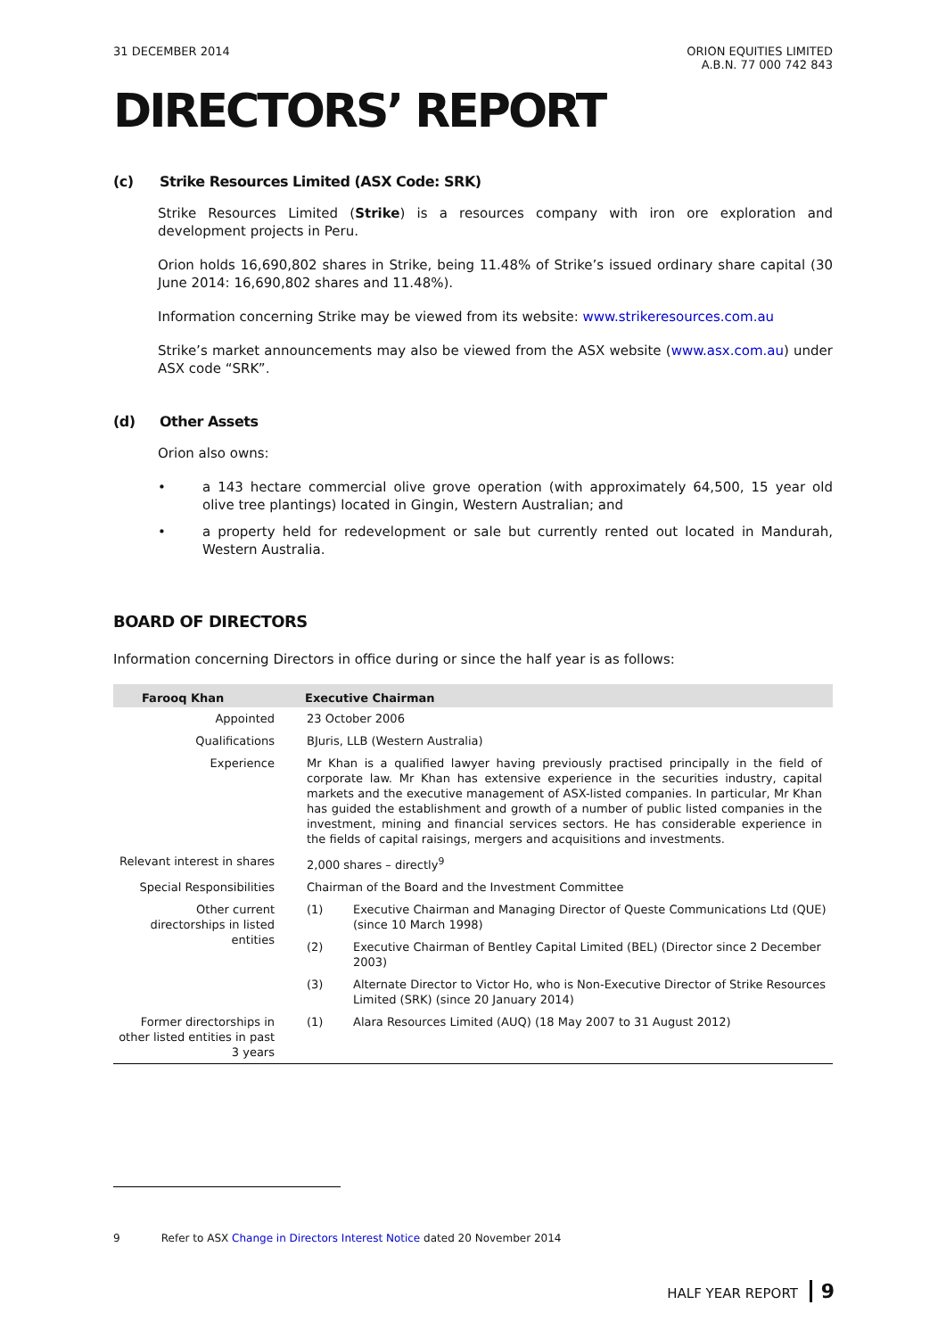31 DECEMBER 2014 ORION EQUITIES LIMITED
A.B.N. 77 000 742 843
DIRECTORS’ REPORT
(c) Strike Resources Limited (ASX Code: SRK)
Strike Resources Limited (Strike) is a resources company with iron ore exploration and development projects in Peru.
Orion holds 16,690,802 shares in Strike, being 11.48% of Strike’s issued ordinary share capital (30 June 2014: 16,690,802 shares and 11.48%).
Information concerning Strike may be viewed from its website: www.strikeresources.com.au
Strike’s market announcements may also be viewed from the ASX website (www.asx.com.au) under ASX code “SRK”.
(d) Other Assets
Orion also owns:
• a 143 hectare commercial olive grove operation (with approximately 64,500, 15 year old olive tree plantings) located in Gingin, Western Australian; and
• a property held for redevelopment or sale but currently rented out located in Mandurah, Western Australia.
BOARD OF DIRECTORS
Information concerning Directors in office during or since the half year is as follows:
| Farooq Khan | Executive Chairman | |
| --- | --- | --- |
| Appointed | 23 October 2006 | |
| Qualifications | BJuris, LLB (Western Australia) | |
| Experience | Mr Khan is a qualified lawyer having previously practised principally in the field of corporate law. Mr Khan has extensive experience in the securities industry, capital markets and the executive management of ASX-listed companies. In particular, Mr Khan has guided the establishment and growth of a number of public listed companies in the investment, mining and financial services sectors. He has considerable experience in the fields of capital raisings, mergers and acquisitions and investments. | |
| Relevant interest in shares | 2,000 shares – directly<sup>9</sup> | |
| Special Responsibilities | Chairman of the Board and the Investment Committee | |
| Other current directorships in listed entities | (1) | Executive Chairman and Managing Director of Queste Communications Ltd (QUE) (since 10 March 1998) |
| | (2) | Executive Chairman of Bentley Capital Limited (BEL) (Director since 2 December 2003) |
| | (3) | Alternate Director to Victor Ho, who is Non-Executive Director of Strike Resources Limited (SRK) (since 20 January 2014) |
| Former directorships in other listed entities in past 3 years | (1) | Alara Resources Limited (AUQ) (18 May 2007 to 31 August 2012) |
9 Refer to ASX Change in Directors Interest Notice dated 20 November 2014
HALF YEAR REPORT 9